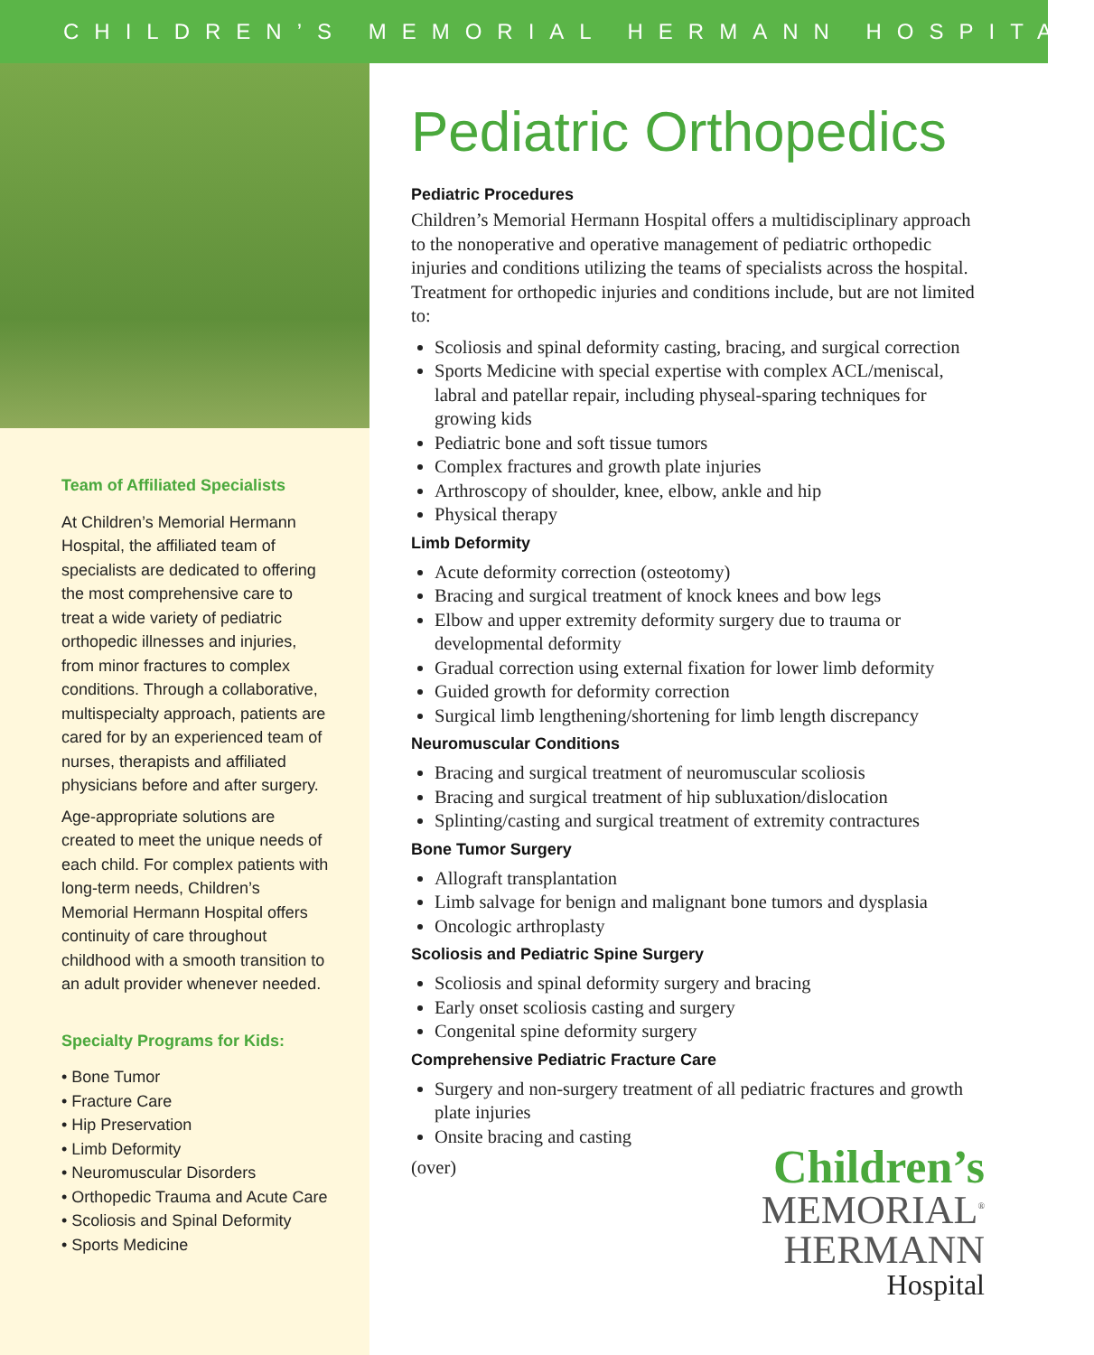CHILDREN’S MEMORIAL HERMANN HOSPITAL
Team of Affiliated Specialists
At Children’s Memorial Hermann Hospital, the affiliated team of specialists are dedicated to offering the most comprehensive care to treat a wide variety of pediatric orthopedic illnesses and injuries, from minor fractures to complex conditions. Through a collaborative, multispecialty approach, patients are cared for by an experienced team of nurses, therapists and affiliated physicians before and after surgery.
Age-appropriate solutions are created to meet the unique needs of each child. For complex patients with long-term needs, Children’s Memorial Hermann Hospital offers continuity of care throughout childhood with a smooth transition to an adult provider whenever needed.
Specialty Programs for Kids:
• Bone Tumor
• Fracture Care
• Hip Preservation
• Limb Deformity
• Neuromuscular Disorders
• Orthopedic Trauma and Acute Care
• Scoliosis and Spinal Deformity
• Sports Medicine
Pediatric Orthopedics
Pediatric Procedures
Children’s Memorial Hermann Hospital offers a multidisciplinary approach to the nonoperative and operative management of pediatric orthopedic injuries and conditions utilizing the teams of specialists across the hospital. Treatment for orthopedic injuries and conditions include, but are not limited to:
Scoliosis and spinal deformity casting, bracing, and surgical correction
Sports Medicine with special expertise with complex ACL/meniscal, labral and patellar repair, including physeal-sparing techniques for growing kids
Pediatric bone and soft tissue tumors
Complex fractures and growth plate injuries
Arthroscopy of shoulder, knee, elbow, ankle and hip
Physical therapy
Limb Deformity
Acute deformity correction (osteotomy)
Bracing and surgical treatment of knock knees and bow legs
Elbow and upper extremity deformity surgery due to trauma or developmental deformity
Gradual correction using external fixation for lower limb deformity
Guided growth for deformity correction
Surgical limb lengthening/shortening for limb length discrepancy
Neuromuscular Conditions
Bracing and surgical treatment of neuromuscular scoliosis
Bracing and surgical treatment of hip subluxation/dislocation
Splinting/casting and surgical treatment of extremity contractures
Bone Tumor Surgery
Allograft transplantation
Limb salvage for benign and malignant bone tumors and dysplasia
Oncologic arthroplasty
Scoliosis and Pediatric Spine Surgery
Scoliosis and spinal deformity surgery and bracing
Early onset scoliosis casting and surgery
Congenital spine deformity surgery
Comprehensive Pediatric Fracture Care
Surgery and non-surgery treatment of all pediatric fractures and growth plate injuries
Onsite bracing and casting
(over)
Children’s
MEMORIAL<sup>®</sup>
HERMANN
Hospital